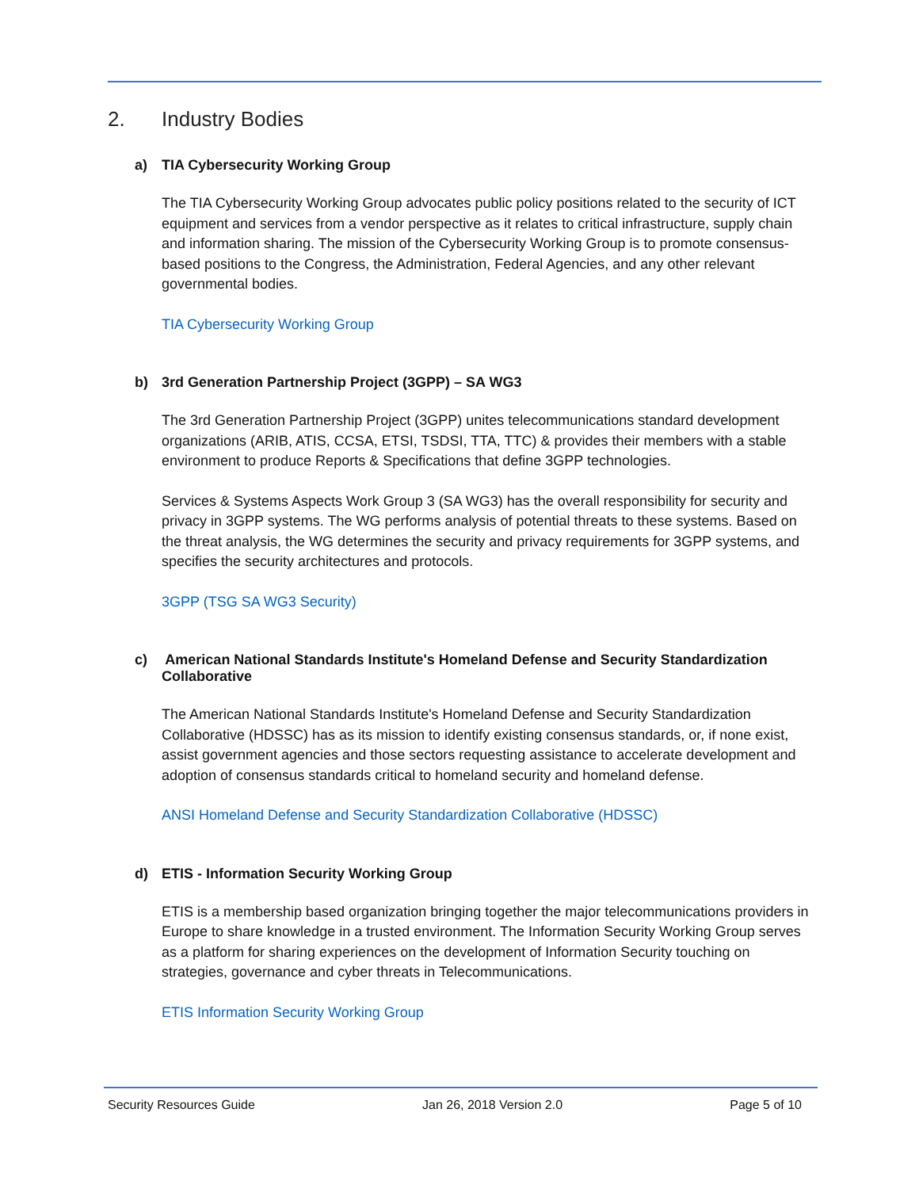2. Industry Bodies
a) TIA Cybersecurity Working Group
The TIA Cybersecurity Working Group advocates public policy positions related to the security of ICT equipment and services from a vendor perspective as it relates to critical infrastructure, supply chain and information sharing. The mission of the Cybersecurity Working Group is to promote consensus-based positions to the Congress, the Administration, Federal Agencies, and any other relevant governmental bodies.
TIA Cybersecurity Working Group
b) 3rd Generation Partnership Project (3GPP) – SA WG3
The 3rd Generation Partnership Project (3GPP) unites telecommunications standard development organizations (ARIB, ATIS, CCSA, ETSI, TSDSI, TTA, TTC) & provides their members with a stable environment to produce Reports & Specifications that define 3GPP technologies.
Services & Systems Aspects Work Group 3 (SA WG3) has the overall responsibility for security and privacy in 3GPP systems. The WG performs analysis of potential threats to these systems. Based on the threat analysis, the WG determines the security and privacy requirements for 3GPP systems, and specifies the security architectures and protocols.
3GPP (TSG SA WG3 Security)
c) American National Standards Institute's Homeland Defense and Security Standardization Collaborative
The American National Standards Institute's Homeland Defense and Security Standardization Collaborative (HDSSC) has as its mission to identify existing consensus standards, or, if none exist, assist government agencies and those sectors requesting assistance to accelerate development and adoption of consensus standards critical to homeland security and homeland defense.
ANSI Homeland Defense and Security Standardization Collaborative (HDSSC)
d) ETIS - Information Security Working Group
ETIS is a membership based organization bringing together the major telecommunications providers in Europe to share knowledge in a trusted environment. The Information Security Working Group serves as a platform for sharing experiences on the development of Information Security touching on strategies, governance and cyber threats in Telecommunications.
ETIS Information Security Working Group
Security Resources Guide Jan 26, 2018 Version 2.0 Page 5 of 10